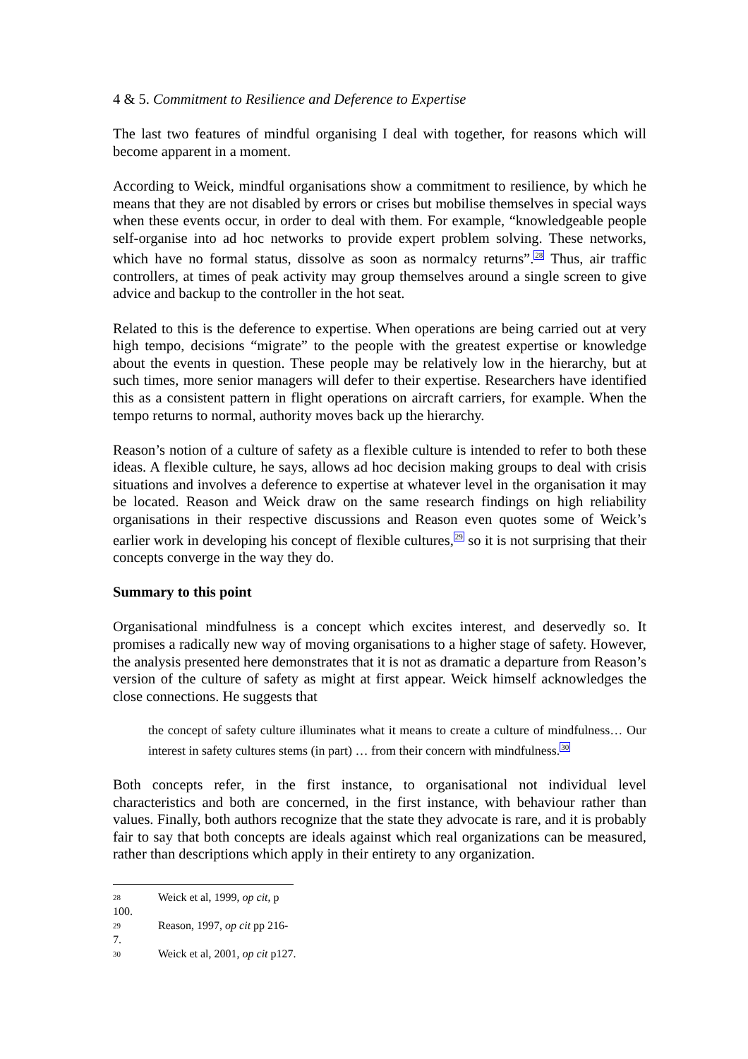4 & 5. Commitment to Resilience and Deference to Expertise
The last two features of mindful organising I deal with together, for reasons which will become apparent in a moment.
According to Weick, mindful organisations show a commitment to resilience, by which he means that they are not disabled by errors or crises but mobilise themselves in special ways when these events occur, in order to deal with them. For example, “knowledgeable people self-organise into ad hoc networks to provide expert problem solving. These networks, which have no formal status, dissolve as soon as normalcy returns”.<sup>28</sup> Thus, air traffic controllers, at times of peak activity may group themselves around a single screen to give advice and backup to the controller in the hot seat.
Related to this is the deference to expertise. When operations are being carried out at very high tempo, decisions “migrate” to the people with the greatest expertise or knowledge about the events in question. These people may be relatively low in the hierarchy, but at such times, more senior managers will defer to their expertise. Researchers have identified this as a consistent pattern in flight operations on aircraft carriers, for example. When the tempo returns to normal, authority moves back up the hierarchy.
Reason’s notion of a culture of safety as a flexible culture is intended to refer to both these ideas. A flexible culture, he says, allows ad hoc decision making groups to deal with crisis situations and involves a deference to expertise at whatever level in the organisation it may be located. Reason and Weick draw on the same research findings on high reliability organisations in their respective discussions and Reason even quotes some of Weick’s earlier work in developing his concept of flexible cultures,<sup>29</sup> so it is not surprising that their concepts converge in the way they do.
Summary to this point
Organisational mindfulness is a concept which excites interest, and deservedly so. It promises a radically new way of moving organisations to a higher stage of safety. However, the analysis presented here demonstrates that it is not as dramatic a departure from Reason’s version of the culture of safety as might at first appear. Weick himself acknowledges the close connections. He suggests that
the concept of safety culture illuminates what it means to create a culture of mindfulness… Our interest in safety cultures stems (in part) … from their concern with mindfulness.<sup>30</sup>
Both concepts refer, in the first instance, to organisational not individual level characteristics and both are concerned, in the first instance, with behaviour rather than values. Finally, both authors recognize that the state they advocate is rare, and it is probably fair to say that both concepts are ideals against which real organizations can be measured, rather than descriptions which apply in their entirety to any organization.
28 Weick et al, 1999, op cit, p 100.
29 Reason, 1997, op cit pp 216-7.
30 Weick et al, 2001, op cit p127.